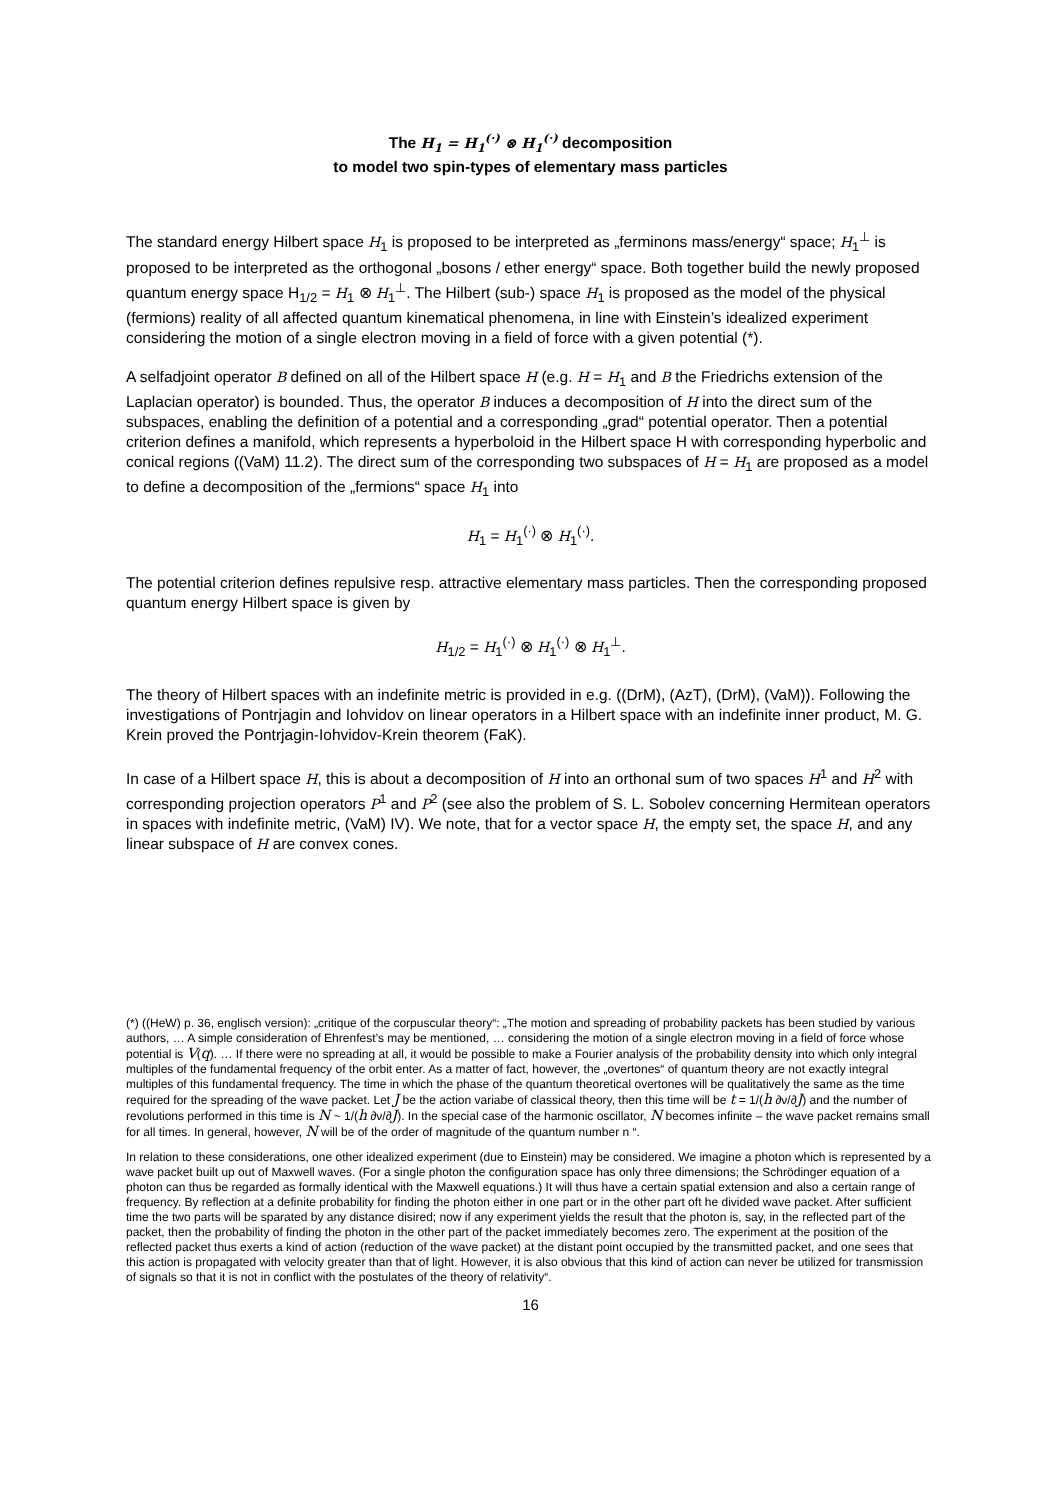The H<sub>1</sub> = H<sub>1</sub><sup>(·)</sup> ⊗ H<sub>1</sub><sup>(·)</sup> decomposition
to model two spin-types of elementary mass particles
The standard energy Hilbert space H<sub>1</sub> is proposed to be interpreted as „ferminons mass/energy“ space; H<sub>1</sub><sup>⊥</sup> is proposed to be interpreted as the orthogonal „bosons / ether energy“ space. Both together build the newly proposed quantum energy space H<sub>1/2</sub> = H<sub>1</sub> ⊗ H<sub>1</sub><sup>⊥</sup>. The Hilbert (sub-) space H<sub>1</sub> is proposed as the model of the physical (fermions) reality of all affected quantum kinematical phenomena, in line with Einstein’s idealized experiment considering the motion of a single electron moving in a field of force with a given potential (*).
A selfadjoint operator B defined on all of the Hilbert space H (e.g. H = H<sub>1</sub> and B the Friedrichs extension of the Laplacian operator) is bounded. Thus, the operator B induces a decomposition of H into the direct sum of the subspaces, enabling the definition of a potential and a corresponding „grad“ potential operator. Then a potential criterion defines a manifold, which represents a hyperboloid in the Hilbert space H with corresponding hyperbolic and conical regions ((VaM) 11.2). The direct sum of the corresponding two subspaces of H = H<sub>1</sub> are proposed as a model to define a decomposition of the „fermions“ space H<sub>1</sub> into
H<sub>1</sub> = H<sub>1</sub><sup>(·)</sup> ⊗ H<sub>1</sub><sup>(·)</sup>.
The potential criterion defines repulsive resp. attractive elementary mass particles. Then the corresponding proposed quantum energy Hilbert space is given by
H<sub>1/2</sub> = H<sub>1</sub><sup>(·)</sup> ⊗ H<sub>1</sub><sup>(·)</sup> ⊗ H<sub>1</sub><sup>⊥</sup>.
The theory of Hilbert spaces with an indefinite metric is provided in e.g. ((DrM), (AzT), (DrM), (VaM)). Following the investigations of Pontrjagin and Iohvidov on linear operators in a Hilbert space with an indefinite inner product, M. G. Krein proved the Pontrjagin-Iohvidov-Krein theorem (FaK).
In case of a Hilbert space H, this is about a decomposition of H into an orthonal sum of two spaces H<sup>1</sup> and H<sup>2</sup> with corresponding projection operators P<sup>1</sup> and P<sup>2</sup> (see also the problem of S. L. Sobolev concerning Hermitean operators in spaces with indefinite metric, (VaM) IV). We note, that for a vector space H, the empty set, the space H, and any linear subspace of H are convex cones.
(*) ((HeW) p. 36, englisch version): „critique of the corpuscular theory“: „The motion and spreading of probability packets has been studied by various authors, … A simple consideration of Ehrenfest’s may be mentioned, … considering the motion of a single electron moving in a field of force whose potential is V(q). … If there were no spreading at all, it would be possible to make a Fourier analysis of the probability density into which only integral multiples of the fundamental frequency of the orbit enter. As a matter of fact, however, the „overtones“ of quantum theory are not exactly integral multiples of this fundamental frequency. The time in which the phase of the quantum theoretical overtones will be qualitatively the same as the time required for the spreading of the wave packet. Let J be the action variabe of classical theory, then this time will be t = 1/(h ∂ν/∂J) and the number of revolutions performed in this time is N ~ 1/(h ∂ν/∂J). In the special case of the harmonic oscillator, N becomes infinite – the wave packet remains small for all times. In general, however, N will be of the order of magnitude of the quantum number n “.
In relation to these considerations, one other idealized experiment (due to Einstein) may be considered. We imagine a photon which is represented by a wave packet built up out of Maxwell waves. (For a single photon the configuration space has only three dimensions; the Schrödinger equation of a photon can thus be regarded as formally identical with the Maxwell equations.) It will thus have a certain spatial extension and also a certain range of frequency. By reflection at a definite probability for finding the photon either in one part or in the other part oft he divided wave packet. After sufficient time the two parts will be sparated by any distance disired; now if any experiment yields the result that the photon is, say, in the reflected part of the packet, then the probability of finding the photon in the other part of the packet immediately becomes zero. The experiment at the position of the reflected packet thus exerts a kind of action (reduction of the wave packet) at the distant point occupied by the transmitted packet, and one sees that this action is propagated with velocity greater than that of light. However, it is also obvious that this kind of action can never be utilized for transmission of signals so that it is not in conflict with the postulates of the theory of relativity“.
16